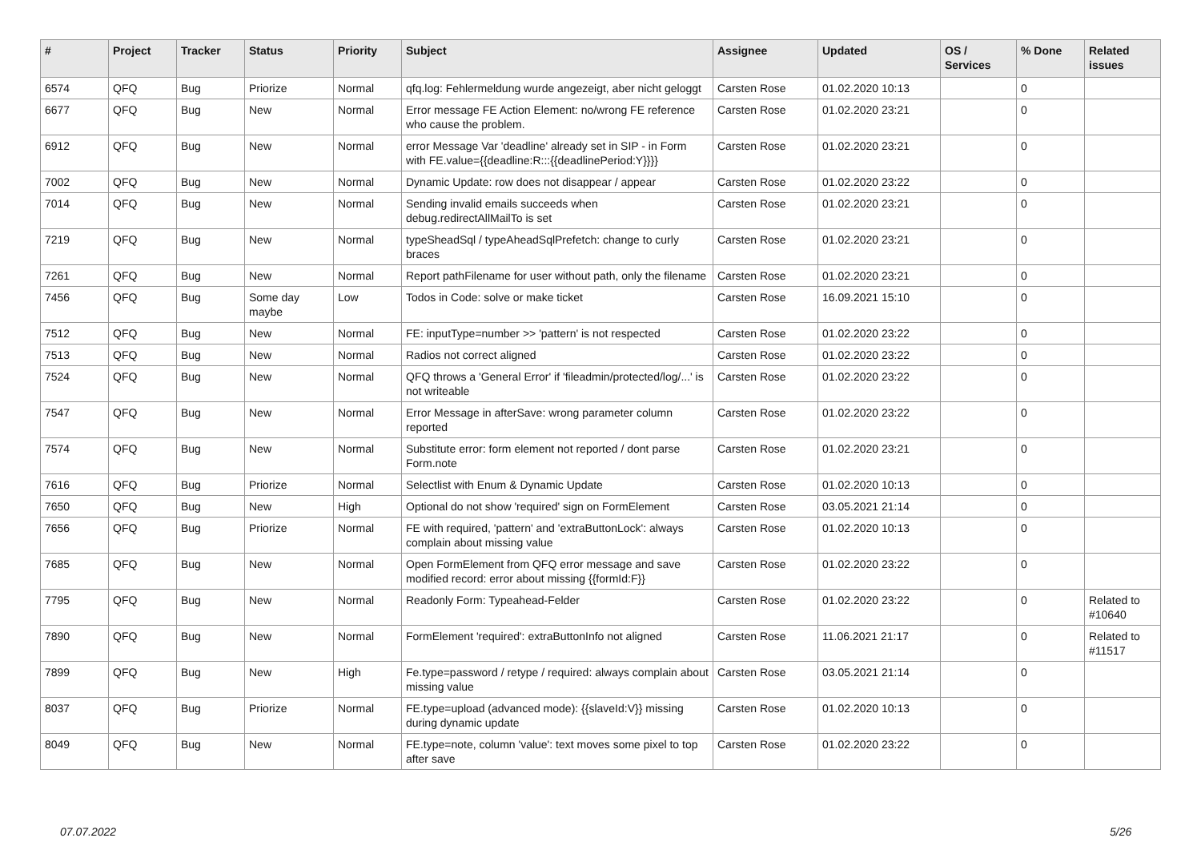| # | Project | Tracker | Status | Priority | Subject | Assignee | Updated | OS / Services | % Done | Related issues |
| --- | --- | --- | --- | --- | --- | --- | --- | --- | --- | --- |
| 6574 | QFQ | Bug | Priorize | Normal | qfq.log: Fehlermeldung wurde angezeigt, aber nicht geloggt | Carsten Rose | 01.02.2020 10:13 | | 0 | |
| 6677 | QFQ | Bug | New | Normal | Error message FE Action Element: no/wrong FE reference who cause the problem. | Carsten Rose | 01.02.2020 23:21 | | 0 | |
| 6912 | QFQ | Bug | New | Normal | error Message Var 'deadline' already set in SIP - in Form with FE.value={{deadline:R:::{{deadlinePeriod:Y}}}} | Carsten Rose | 01.02.2020 23:21 | | 0 | |
| 7002 | QFQ | Bug | New | Normal | Dynamic Update: row does not disappear / appear | Carsten Rose | 01.02.2020 23:22 | | 0 | |
| 7014 | QFQ | Bug | New | Normal | Sending invalid emails succeeds when debug.redirectAllMailTo is set | Carsten Rose | 01.02.2020 23:21 | | 0 | |
| 7219 | QFQ | Bug | New | Normal | typeSheadSql / typeAheadSqlPrefetch: change to curly braces | Carsten Rose | 01.02.2020 23:21 | | 0 | |
| 7261 | QFQ | Bug | New | Normal | Report pathFilename for user without path, only the filename | Carsten Rose | 01.02.2020 23:21 | | 0 | |
| 7456 | QFQ | Bug | Some day maybe | Low | Todos in Code: solve or make ticket | Carsten Rose | 16.09.2021 15:10 | | 0 | |
| 7512 | QFQ | Bug | New | Normal | FE: inputType=number >> 'pattern' is not respected | Carsten Rose | 01.02.2020 23:22 | | 0 | |
| 7513 | QFQ | Bug | New | Normal | Radios not correct aligned | Carsten Rose | 01.02.2020 23:22 | | 0 | |
| 7524 | QFQ | Bug | New | Normal | QFQ throws a 'General Error' if 'fileadmin/protected/log/...' is not writeable | Carsten Rose | 01.02.2020 23:22 | | 0 | |
| 7547 | QFQ | Bug | New | Normal | Error Message in afterSave: wrong parameter column reported | Carsten Rose | 01.02.2020 23:22 | | 0 | |
| 7574 | QFQ | Bug | New | Normal | Substitute error: form element not reported / dont parse Form.note | Carsten Rose | 01.02.2020 23:21 | | 0 | |
| 7616 | QFQ | Bug | Priorize | Normal | Selectlist with Enum & Dynamic Update | Carsten Rose | 01.02.2020 10:13 | | 0 | |
| 7650 | QFQ | Bug | New | High | Optional do not show 'required' sign on FormElement | Carsten Rose | 03.05.2021 21:14 | | 0 | |
| 7656 | QFQ | Bug | Priorize | Normal | FE with required, 'pattern' and 'extraButtonLock': always complain about missing value | Carsten Rose | 01.02.2020 10:13 | | 0 | |
| 7685 | QFQ | Bug | New | Normal | Open FormElement from QFQ error message and save modified record: error about missing {{formId:F}} | Carsten Rose | 01.02.2020 23:22 | | 0 | |
| 7795 | QFQ | Bug | New | Normal | Readonly Form: Typeahead-Felder | Carsten Rose | 01.02.2020 23:22 | | 0 | Related to #10640 |
| 7890 | QFQ | Bug | New | Normal | FormElement 'required': extraButtonInfo not aligned | Carsten Rose | 11.06.2021 21:17 | | 0 | Related to #11517 |
| 7899 | QFQ | Bug | New | High | Fe.type=password / retype / required: always complain about missing value | Carsten Rose | 03.05.2021 21:14 | | 0 | |
| 8037 | QFQ | Bug | Priorize | Normal | FE.type=upload (advanced mode): {{slaveId:V}} missing during dynamic update | Carsten Rose | 01.02.2020 10:13 | | 0 | |
| 8049 | QFQ | Bug | New | Normal | FE.type=note, column 'value': text moves some pixel to top after save | Carsten Rose | 01.02.2020 23:22 | | 0 | |
07.07.2022 5/26